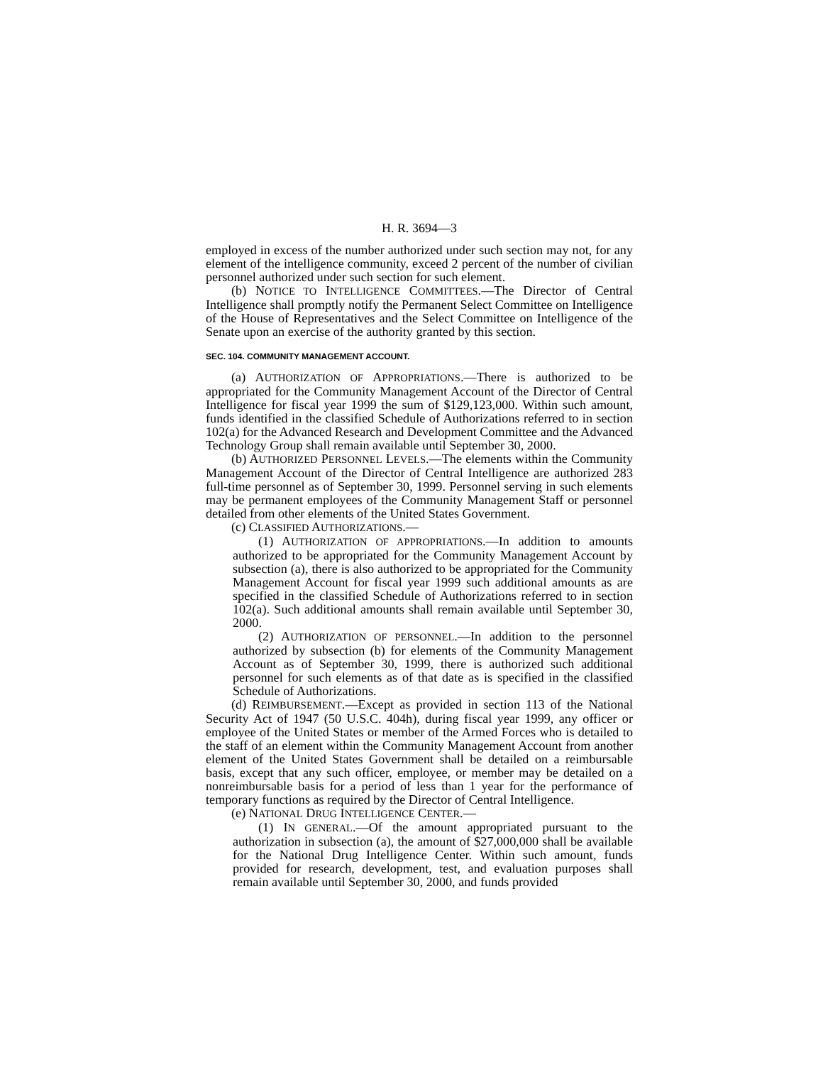H. R. 3694—3
employed in excess of the number authorized under such section may not, for any element of the intelligence community, exceed 2 percent of the number of civilian personnel authorized under such section for such element.
(b) NOTICE TO INTELLIGENCE COMMITTEES.—The Director of Central Intelligence shall promptly notify the Permanent Select Committee on Intelligence of the House of Representatives and the Select Committee on Intelligence of the Senate upon an exercise of the authority granted by this section.
SEC. 104. COMMUNITY MANAGEMENT ACCOUNT.
(a) AUTHORIZATION OF APPROPRIATIONS.—There is authorized to be appropriated for the Community Management Account of the Director of Central Intelligence for fiscal year 1999 the sum of $129,123,000. Within such amount, funds identified in the classified Schedule of Authorizations referred to in section 102(a) for the Advanced Research and Development Committee and the Advanced Technology Group shall remain available until September 30, 2000.
(b) AUTHORIZED PERSONNEL LEVELS.—The elements within the Community Management Account of the Director of Central Intelligence are authorized 283 full-time personnel as of September 30, 1999. Personnel serving in such elements may be permanent employees of the Community Management Staff or personnel detailed from other elements of the United States Government.
(c) CLASSIFIED AUTHORIZATIONS.—
(1) AUTHORIZATION OF APPROPRIATIONS.—In addition to amounts authorized to be appropriated for the Community Management Account by subsection (a), there is also authorized to be appropriated for the Community Management Account for fiscal year 1999 such additional amounts as are specified in the classified Schedule of Authorizations referred to in section 102(a). Such additional amounts shall remain available until September 30, 2000.
(2) AUTHORIZATION OF PERSONNEL.—In addition to the personnel authorized by subsection (b) for elements of the Community Management Account as of September 30, 1999, there is authorized such additional personnel for such elements as of that date as is specified in the classified Schedule of Authorizations.
(d) REIMBURSEMENT.—Except as provided in section 113 of the National Security Act of 1947 (50 U.S.C. 404h), during fiscal year 1999, any officer or employee of the United States or member of the Armed Forces who is detailed to the staff of an element within the Community Management Account from another element of the United States Government shall be detailed on a reimbursable basis, except that any such officer, employee, or member may be detailed on a nonreimbursable basis for a period of less than 1 year for the performance of temporary functions as required by the Director of Central Intelligence.
(e) NATIONAL DRUG INTELLIGENCE CENTER.—
(1) IN GENERAL.—Of the amount appropriated pursuant to the authorization in subsection (a), the amount of $27,000,000 shall be available for the National Drug Intelligence Center. Within such amount, funds provided for research, development, test, and evaluation purposes shall remain available until September 30, 2000, and funds provided